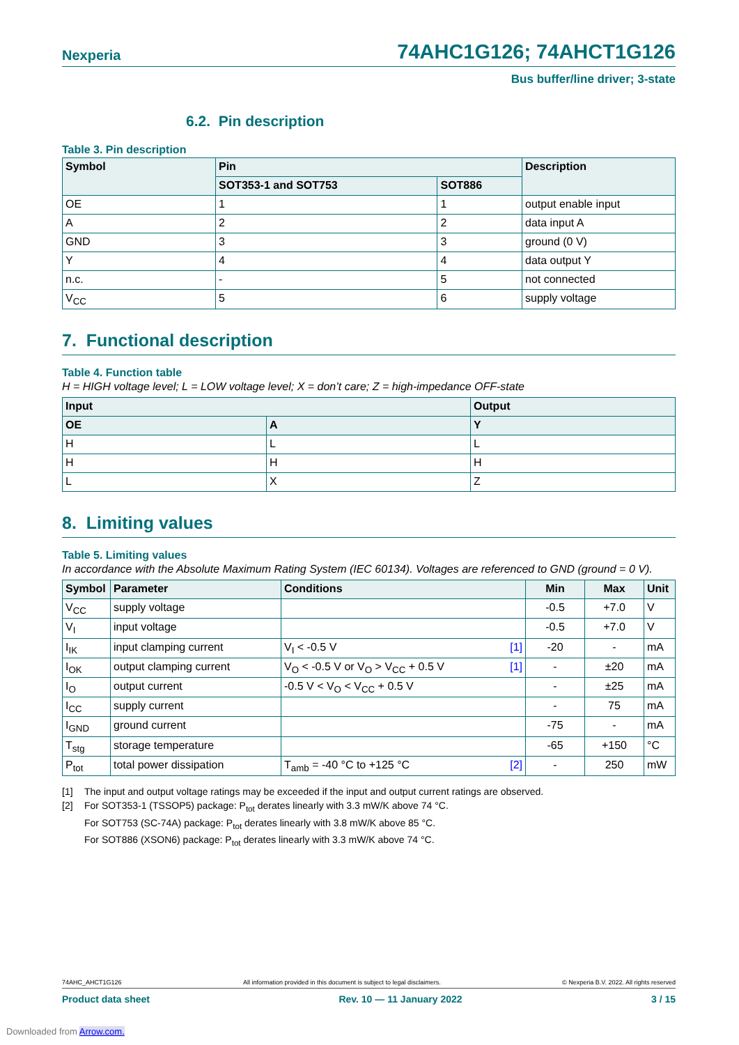Nexperia 74AHC1G126; 74AHCT1G126
Bus buffer/line driver; 3-state
6.2. Pin description
Table 3. Pin description
| Symbol | Pin | | Description |
| --- | --- | --- | --- |
| | SOT353-1 and SOT753 | SOT886 | |
| OE | 1 | 1 | output enable input |
| A | 2 | 2 | data input A |
| GND | 3 | 3 | ground (0 V) |
| Y | 4 | 4 | data output Y |
| n.c. | - | 5 | not connected |
| V<sub>CC</sub> | 5 | 6 | supply voltage |
7. Functional description
Table 4. Function table
H = HIGH voltage level; L = LOW voltage level; X = don’t care; Z = high-impedance OFF-state
| Input | | Output |
| --- | --- | --- |
| OE | A | Y |
| H | L | L |
| H | H | H |
| L | X | Z |
8. Limiting values
Table 5. Limiting values
In accordance with the Absolute Maximum Rating System (IEC 60134). Voltages are referenced to GND (ground = 0 V).
| Symbol | Parameter | Conditions | Min | Max | Unit |
| --- | --- | --- | --- | --- | --- |
| V<sub>CC</sub> | supply voltage | | -0.5 | +7.0 | V |
| V<sub>I</sub> | input voltage | | -0.5 | +7.0 | V |
| I<sub>IK</sub> | input clamping current | V<sub>I</sub> < -0.5 V [1] | -20 | - | mA |
| I<sub>OK</sub> | output clamping current | V<sub>O</sub> < -0.5 V or V<sub>O</sub> > V<sub>CC</sub> + 0.5 V [1] | - | ±20 | mA |
| I<sub>O</sub> | output current | -0.5 V < V<sub>O</sub> < V<sub>CC</sub> + 0.5 V | - | ±25 | mA |
| I<sub>CC</sub> | supply current | | - | 75 | mA |
| I<sub>GND</sub> | ground current | | -75 | - | mA |
| T<sub>stg</sub> | storage temperature | | -65 | +150 | °C |
| P<sub>tot</sub> | total power dissipation | T<sub>amb</sub> = -40 °C to +125 °C [2] | - | 250 | mW |
[1] The input and output voltage ratings may be exceeded if the input and output current ratings are observed.
[2] For SOT353-1 (TSSOP5) package: P<sub>tot</sub> derates linearly with 3.3 mW/K above 74 °C.
For SOT753 (SC-74A) package: P<sub>tot</sub> derates linearly with 3.8 mW/K above 85 °C.
For SOT886 (XSON6) package: P<sub>tot</sub> derates linearly with 3.3 mW/K above 74 °C.
74AHC_AHCT1G126 All information provided in this document is subject to legal disclaimers. © Nexperia B.V. 2022. All rights reserved
Product data sheet Rev. 10 — 11 January 2022 3 / 15
Downloaded from Arrow.com.